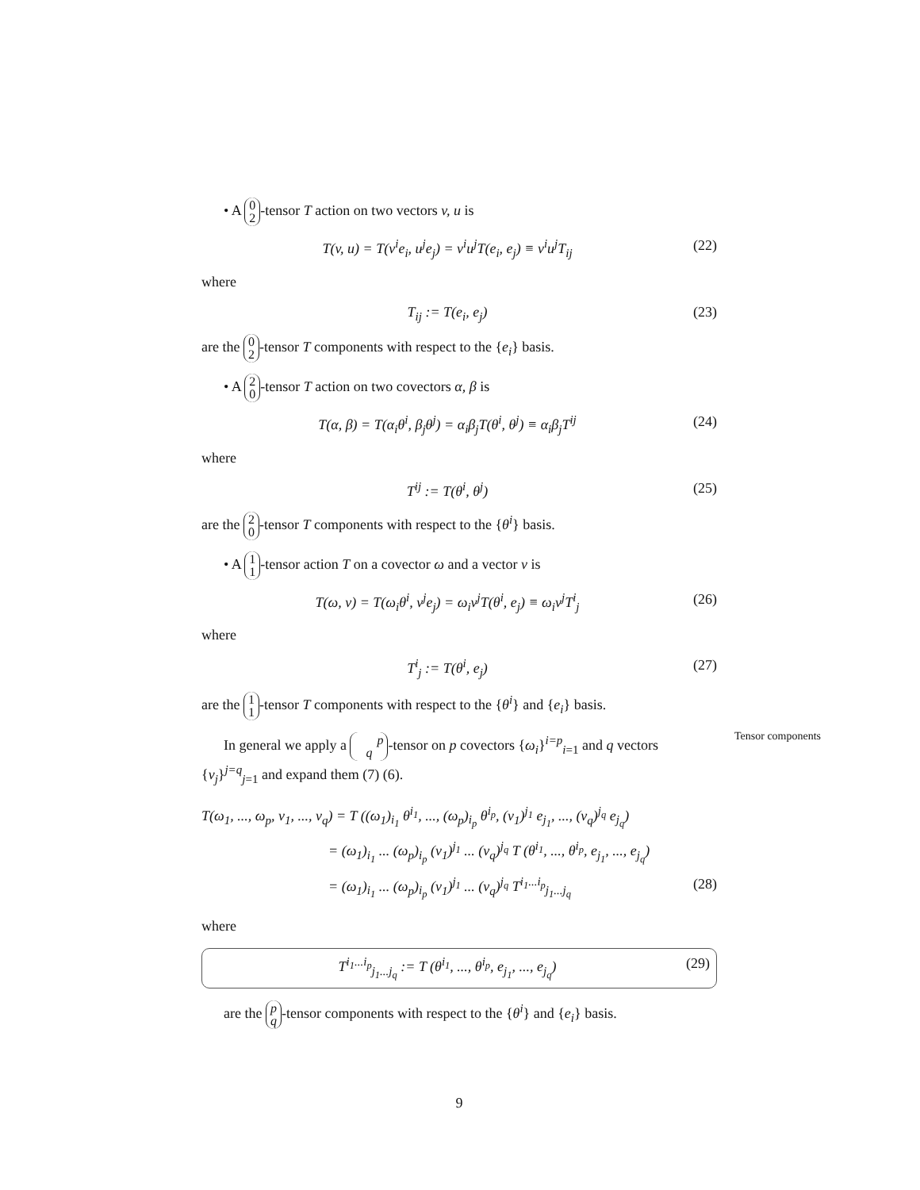• A 0
2 -tensor T action on two vectors v, u is
T(v, u) = T(v<sup>i</sup>e<sub>i</sub>, u<sup>j</sup>e<sub>j</sub>) = v<sup>i</sup>u<sup>j</sup>T(e<sub>i</sub>, e<sub>j</sub>) ≡ v<sup>i</sup>u<sup>j</sup>T<sub>ij</sub> (22)
where
T<sub>ij</sub> := T(e<sub>i</sub>, e<sub>j</sub>) (23)
are the 0
2 -tensor T components with respect to the {e<sub>i</sub>} basis.
• A 2
0 -tensor T action on two covectors α, β is
T(α, β) = T(α<sub>i</sub>θ<sup>i</sup>, β<sub>j</sub>θ<sup>j</sup>) = α<sub>i</sub>β<sub>j</sub>T(θ<sup>i</sup>, θ<sup>j</sup>) ≡ α<sub>i</sub>β<sub>j</sub>T<sup>ij</sup> (24)
where
T<sup>ij</sup> := T(θ<sup>i</sup>, θ<sup>j</sup>) (25)
are the 2
0 -tensor T components with respect to the {θ<sup>i</sup>} basis.
• A 1
1 -tensor action T on a covector ω and a vector v is
T(ω, v) = T(ω<sub>i</sub>θ<sup>i</sup>, v<sup>j</sup>e<sub>j</sub>) = ω<sub>i</sub>v<sup>j</sup>T(θ<sup>i</sup>, e<sub>j</sub>) ≡ ω<sub>i</sub>v<sup>j</sup>T<sup>i</sup><sub>j</sub> (26)
where
T<sup>i</sup><sub>j</sub> := T(θ<sup>i</sup>, e<sub>j</sub>) (27)
are the 1
1 -tensor T components with respect to the {θ<sup>i</sup>} and {e<sub>i</sub>} basis.
In general we apply a p
q -tensor on p covectors {ω<sub>i</sub>}<sup>i=p</sup><sub>i=1</sub> and q vectors {v<sub>j</sub>}<sup>j=q</sup><sub>j=1</sub> and expand them (7) (6).
T(ω<sub>1</sub>, ..., ω<sub>p</sub>, v<sub>1</sub>, ..., v<sub>q</sub>) = T ((ω<sub>1</sub>)<sub>i<sub>1</sub></sub> θ<sup>i<sub>1</sub></sup>, ..., (ω<sub>p</sub>)<sub>i<sub>p</sub></sub> θ<sup>i<sub>p</sub></sup>, (v<sub>1</sub>)<sup>j<sub>1</sub></sup> e<sub>j<sub>1</sub></sub>, ..., (v<sub>q</sub>)<sup>j<sub>q</sub></sup> e<sub>j<sub>q</sub></sub>)
= (ω<sub>1</sub>)<sub>i<sub>1</sub></sub> ... (ω<sub>p</sub>)<sub>i<sub>p</sub></sub> (v<sub>1</sub>)<sup>j<sub>1</sub></sup> ... (v<sub>q</sub>)<sup>j<sub>q</sub></sup> T (θ<sup>i<sub>1</sub></sup>, ..., θ<sup>i<sub>p</sub></sup>, e<sub>j<sub>1</sub></sub>, ..., e<sub>j<sub>q</sub></sub>)
= (ω<sub>1</sub>)<sub>i<sub>1</sub></sub> ... (ω<sub>p</sub>)<sub>i<sub>p</sub></sub> (v<sub>1</sub>)<sup>j<sub>1</sub></sup> ... (v<sub>q</sub>)<sup>j<sub>q</sub></sup> T<sup>i<sub>1</sub>...i<sub>p</sub></sup><sub>j<sub>1</sub>...j<sub>q</sub></sub> (28)
where
T<sup>i<sub>1</sub>...i<sub>p</sub></sup><sub>j<sub>1</sub>...j<sub>q</sub></sub> := T (θ<sup>i<sub>1</sub></sup>, ..., θ<sup>i<sub>p</sub></sup>, e<sub>j<sub>1</sub></sub>, ..., e<sub>j<sub>q</sub></sub>) (29)
Tensor components
are the p
q -tensor components with respect to the {θ<sup>i</sup>} and {e<sub>i</sub>} basis.
9